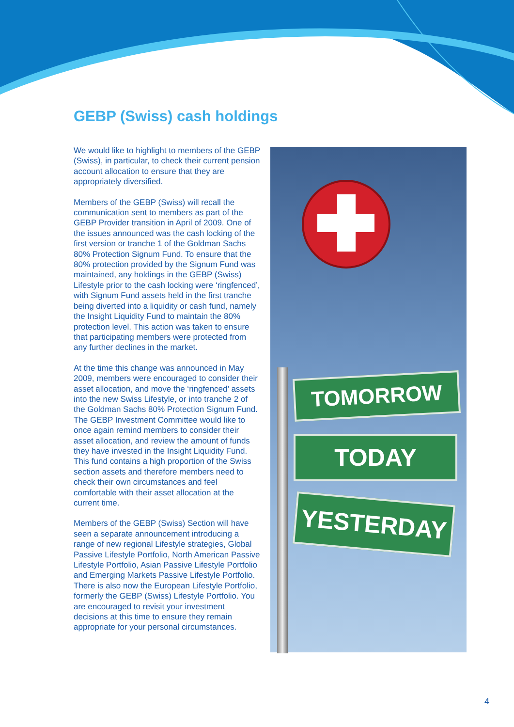GEBP (Swiss) cash holdings
We would like to highlight to members of the GEBP (Swiss), in particular, to check their current pension account allocation to ensure that they are appropriately diversified.
Members of the GEBP (Swiss) will recall the communication sent to members as part of the GEBP Provider transition in April of 2009. One of the issues announced was the cash locking of the first version or tranche 1 of the Goldman Sachs 80% Protection Signum Fund. To ensure that the 80% protection provided by the Signum Fund was maintained, any holdings in the GEBP (Swiss) Lifestyle prior to the cash locking were ‘ringfenced’, with Signum Fund assets held in the first tranche being diverted into a liquidity or cash fund, namely the Insight Liquidity Fund to maintain the 80% protection level. This action was taken to ensure that participating members were protected from any further declines in the market.
At the time this change was announced in May 2009, members were encouraged to consider their asset allocation, and move the ‘ringfenced’ assets into the new Swiss Lifestyle, or into tranche 2 of the Goldman Sachs 80% Protection Signum Fund. The GEBP Investment Committee would like to once again remind members to consider their asset allocation, and review the amount of funds they have invested in the Insight Liquidity Fund. This fund contains a high proportion of the Swiss section assets and therefore members need to check their own circumstances and feel comfortable with their asset allocation at the current time.
Members of the GEBP (Swiss) Section will have seen a separate announcement introducing a range of new regional Lifestyle strategies, Global Passive Lifestyle Portfolio, North American Passive Lifestyle Portfolio, Asian Passive Lifestyle Portfolio and Emerging Markets Passive Lifestyle Portfolio. There is also now the European Lifestyle Portfolio, formerly the GEBP (Swiss) Lifestyle Portfolio. You are encouraged to revisit your investment decisions at this time to ensure they remain appropriate for your personal circumstances.
TOMORROW
TODAY
YESTERDAY
4